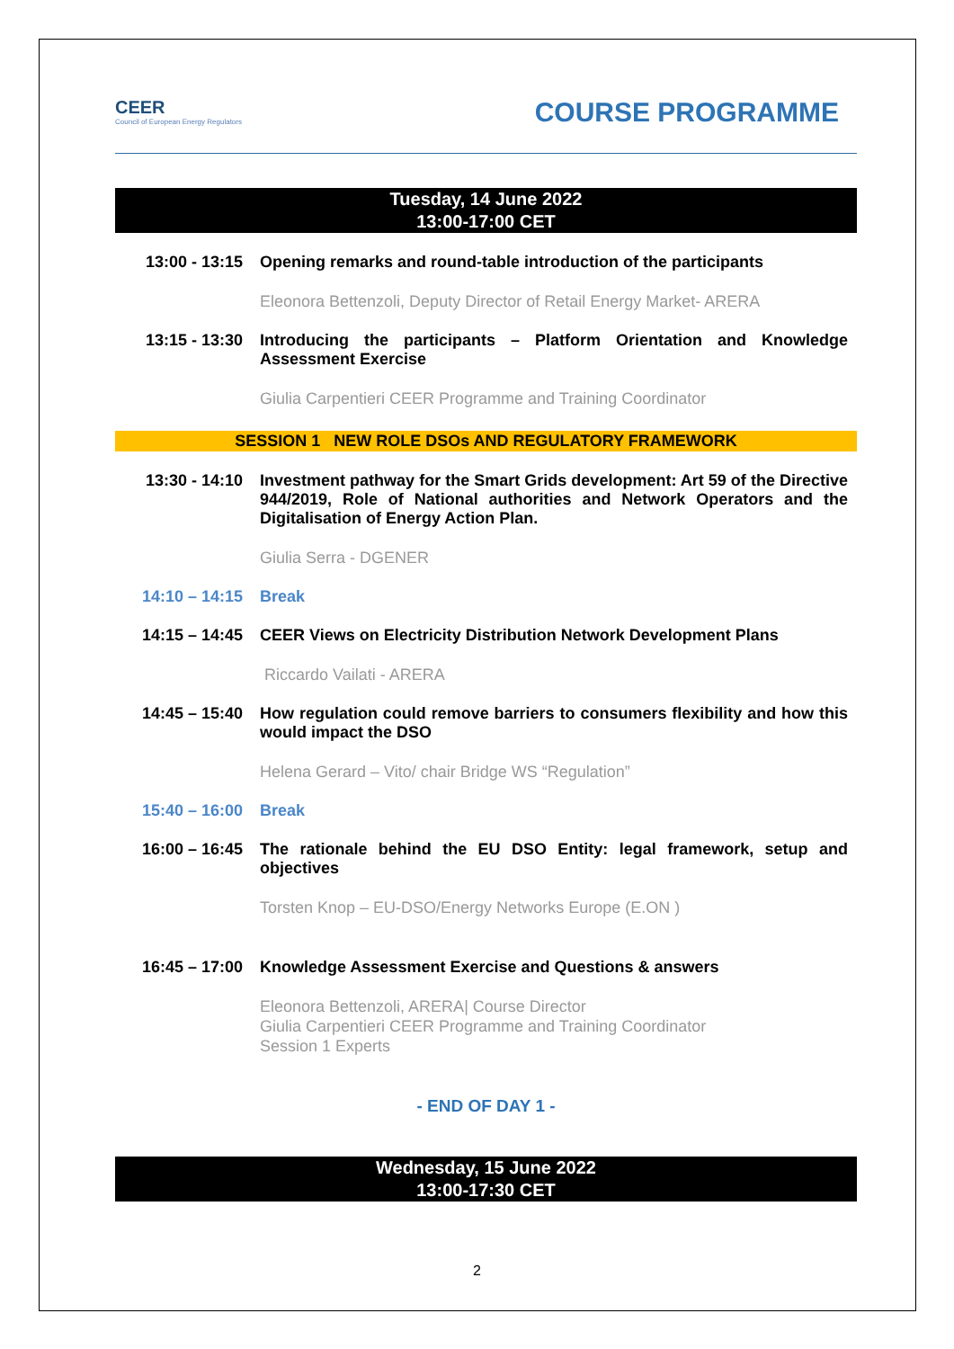CEER
Council of European Energy Regulators
COURSE PROGRAMME
Tuesday, 14 June 2022
13:00-17:00 CET
13:00 - 13:15 Opening remarks and round-table introduction of the participants
Eleonora Bettenzoli, Deputy Director of Retail Energy Market- ARERA
13:15 - 13:30 Introducing the participants – Platform Orientation and Knowledge Assessment Exercise
Giulia Carpentieri CEER Programme and Training Coordinator
SESSION 1 NEW ROLE DSOs AND REGULATORY FRAMEWORK
13:30 - 14:10 Investment pathway for the Smart Grids development: Art 59 of the Directive 944/2019, Role of National authorities and Network Operators and the Digitalisation of Energy Action Plan.
Giulia Serra - DGENER
14:10 – 14:15 Break
14:15 – 14:45 CEER Views on Electricity Distribution Network Development Plans
Riccardo Vailati - ARERA
14:45 – 15:40 How regulation could remove barriers to consumers flexibility and how this would impact the DSO
Helena Gerard – Vito/ chair Bridge WS “Regulation”
15:40 – 16:00 Break
16:00 – 16:45 The rationale behind the EU DSO Entity: legal framework, setup and objectives
Torsten Knop – EU-DSO/Energy Networks Europe (E.ON )
16:45 – 17:00 Knowledge Assessment Exercise and Questions & answers
Eleonora Bettenzoli, ARERA| Course Director
Giulia Carpentieri CEER Programme and Training Coordinator
Session 1 Experts
- END OF DAY 1 -
Wednesday, 15 June 2022
13:00-17:30 CET
2